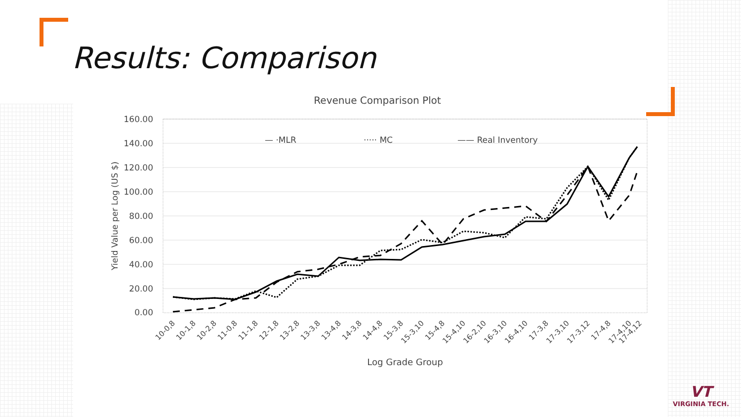Results: Comparison
Revenue Comparison Plot
160.00
140.00
120.00
100.00
80.00
60.00
40.00
20.00
0.00
Yield Value per Log (US $)
— ·MLR
····· MC
—— Real Inventory
10-0,8
10-1,8
10-2,8
11-0,8
11-1,8
12-1,8
13-2,8
13-3,8
13-4,8
14-3,8
14-4,8
15-3,8
15-3,10
15-4,8
15-4,10
16-2,10
16-3,10
16-4,10
17-3,8
17-3,10
17-3,12
17-4,8
17-4,10
17-4,12
Log Grade Group
VT
VIRGINIA TECH.